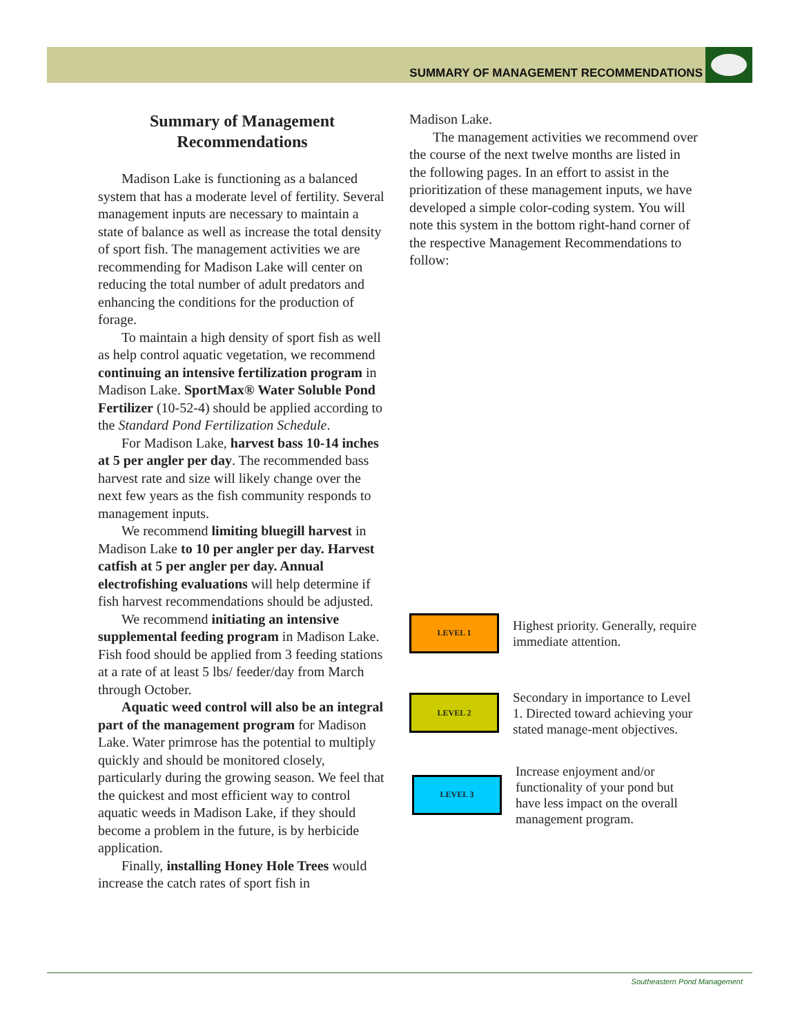SUMMARY OF MANAGEMENT RECOMMENDATIONS
Summary of Management Recommendations
Madison Lake is functioning as a balanced system that has a moderate level of fertility. Several management inputs are necessary to maintain a state of balance as well as increase the total density of sport fish. The management activities we are recommending for Madison Lake will center on reducing the total number of adult predators and enhancing the conditions for the production of forage.
To maintain a high density of sport fish as well as help control aquatic vegetation, we recommend continuing an intensive fertilization program in Madison Lake. SportMax® Water Soluble Pond Fertilizer (10-52-4) should be applied according to the Standard Pond Fertilization Schedule.
For Madison Lake, harvest bass 10-14 inches at 5 per angler per day. The recommended bass harvest rate and size will likely change over the next few years as the fish community responds to management inputs.
We recommend limiting bluegill harvest in Madison Lake to 10 per angler per day. Harvest catfish at 5 per angler per day. Annual electrofishing evaluations will help determine if fish harvest recommendations should be adjusted.
We recommend initiating an intensive supplemental feeding program in Madison Lake. Fish food should be applied from 3 feeding stations at a rate of at least 5 lbs/ feeder/day from March through October.
Aquatic weed control will also be an integral part of the management program for Madison Lake. Water primrose has the potential to multiply quickly and should be monitored closely, particularly during the growing season. We feel that the quickest and most efficient way to control aquatic weeds in Madison Lake, if they should become a problem in the future, is by herbicide application.
Finally, installing Honey Hole Trees would increase the catch rates of sport fish in
Madison Lake.
The management activities we recommend over the course of the next twelve months are listed in the following pages. In an effort to assist in the prioritization of these management inputs, we have developed a simple color-coding system. You will note this system in the bottom right-hand corner of the respective Management Recommendations to follow:
LEVEL 1
Highest priority. Generally, require immediate attention.
LEVEL 2
Secondary in importance to Level 1. Directed toward achieving your stated manage-ment objectives.
LEVEL 3
Increase enjoyment and/or functionality of your pond but have less impact on the overall management program.
Southeastern Pond Management